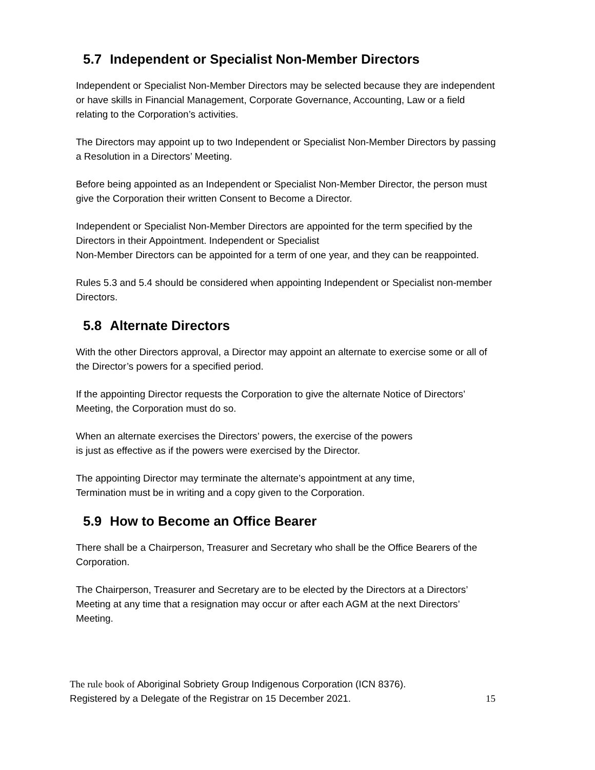5.7 Independent or Specialist Non-Member Directors
Independent or Specialist Non-Member Directors may be selected because they are independent or have skills in Financial Management, Corporate Governance, Accounting, Law or a field relating to the Corporation’s activities.
The Directors may appoint up to two Independent or Specialist Non-Member Directors by passing a Resolution in a Directors’ Meeting.
Before being appointed as an Independent or Specialist Non-Member Director, the person must give the Corporation their written Consent to Become a Director.
Independent or Specialist Non-Member Directors are appointed for the term specified by the Directors in their Appointment. Independent or Specialist
Non-Member Directors can be appointed for a term of one year, and they can be reappointed.
Rules 5.3 and 5.4 should be considered when appointing Independent or Specialist non-member Directors.
5.8 Alternate Directors
With the other Directors approval, a Director may appoint an alternate to exercise some or all of the Director’s powers for a specified period.
If the appointing Director requests the Corporation to give the alternate Notice of Directors’ Meeting, the Corporation must do so.
When an alternate exercises the Directors’ powers, the exercise of the powers
is just as effective as if the powers were exercised by the Director.
The appointing Director may terminate the alternate’s appointment at any time,
Termination must be in writing and a copy given to the Corporation.
5.9 How to Become an Office Bearer
There shall be a Chairperson, Treasurer and Secretary who shall be the Office Bearers of the Corporation.
The Chairperson, Treasurer and Secretary are to be elected by the Directors at a Directors’ Meeting at any time that a resignation may occur or after each AGM at the next Directors’ Meeting.
The rule book of Aboriginal Sobriety Group Indigenous Corporation (ICN 8376).
Registered by a Delegate of the Registrar on 15 December 2021. 15